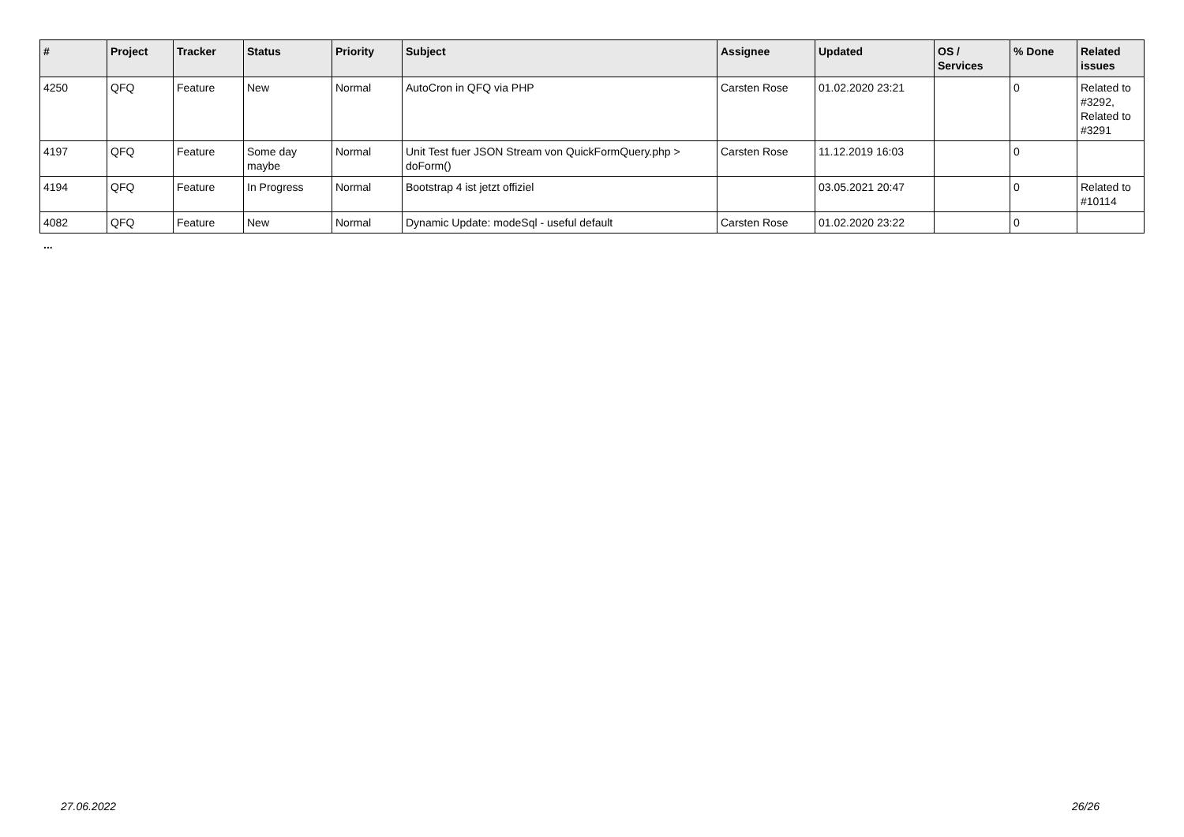| # | Project | Tracker | Status | Priority | Subject | Assignee | Updated | OS / Services | % Done | Related issues |
| --- | --- | --- | --- | --- | --- | --- | --- | --- | --- | --- |
| 4250 | QFQ | Feature | New | Normal | AutoCron in QFQ via PHP | Carsten Rose | 01.02.2020 23:21 | | 0 | Related to #3292, Related to #3291 |
| 4197 | QFQ | Feature | Some day maybe | Normal | Unit Test fuer JSON Stream von QuickFormQuery.php > doForm() | Carsten Rose | 11.12.2019 16:03 | | 0 | |
| 4194 | QFQ | Feature | In Progress | Normal | Bootstrap 4 ist jetzt offiziel | | 03.05.2021 20:47 | | 0 | Related to #10114 |
| 4082 | QFQ | Feature | New | Normal | Dynamic Update: modeSql - useful default | Carsten Rose | 01.02.2020 23:22 | | 0 | |
...
27.06.2022 26/26